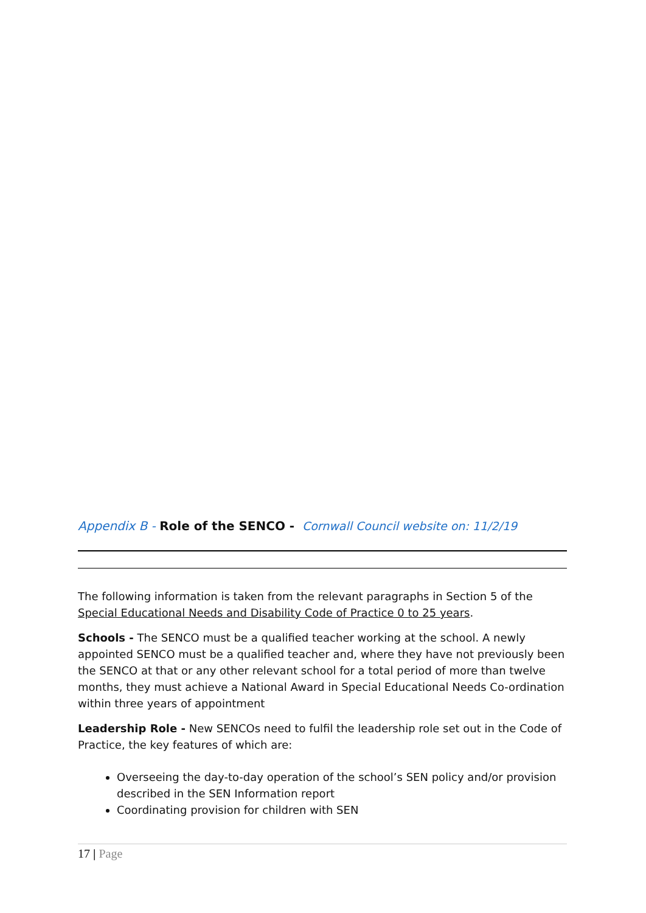Appendix B - Role of the SENCO - Cornwall Council website on: 11/2/19
The following information is taken from the relevant paragraphs in Section 5 of the Special Educational Needs and Disability Code of Practice 0 to 25 years.
Schools - The SENCO must be a qualified teacher working at the school. A newly appointed SENCO must be a qualified teacher and, where they have not previously been the SENCO at that or any other relevant school for a total period of more than twelve months, they must achieve a National Award in Special Educational Needs Co-ordination within three years of appointment
Leadership Role - New SENCOs need to fulfil the leadership role set out in the Code of Practice, the key features of which are:
Overseeing the day-to-day operation of the school’s SEN policy and/or provision described in the SEN Information report
Coordinating provision for children with SEN
17 | Page